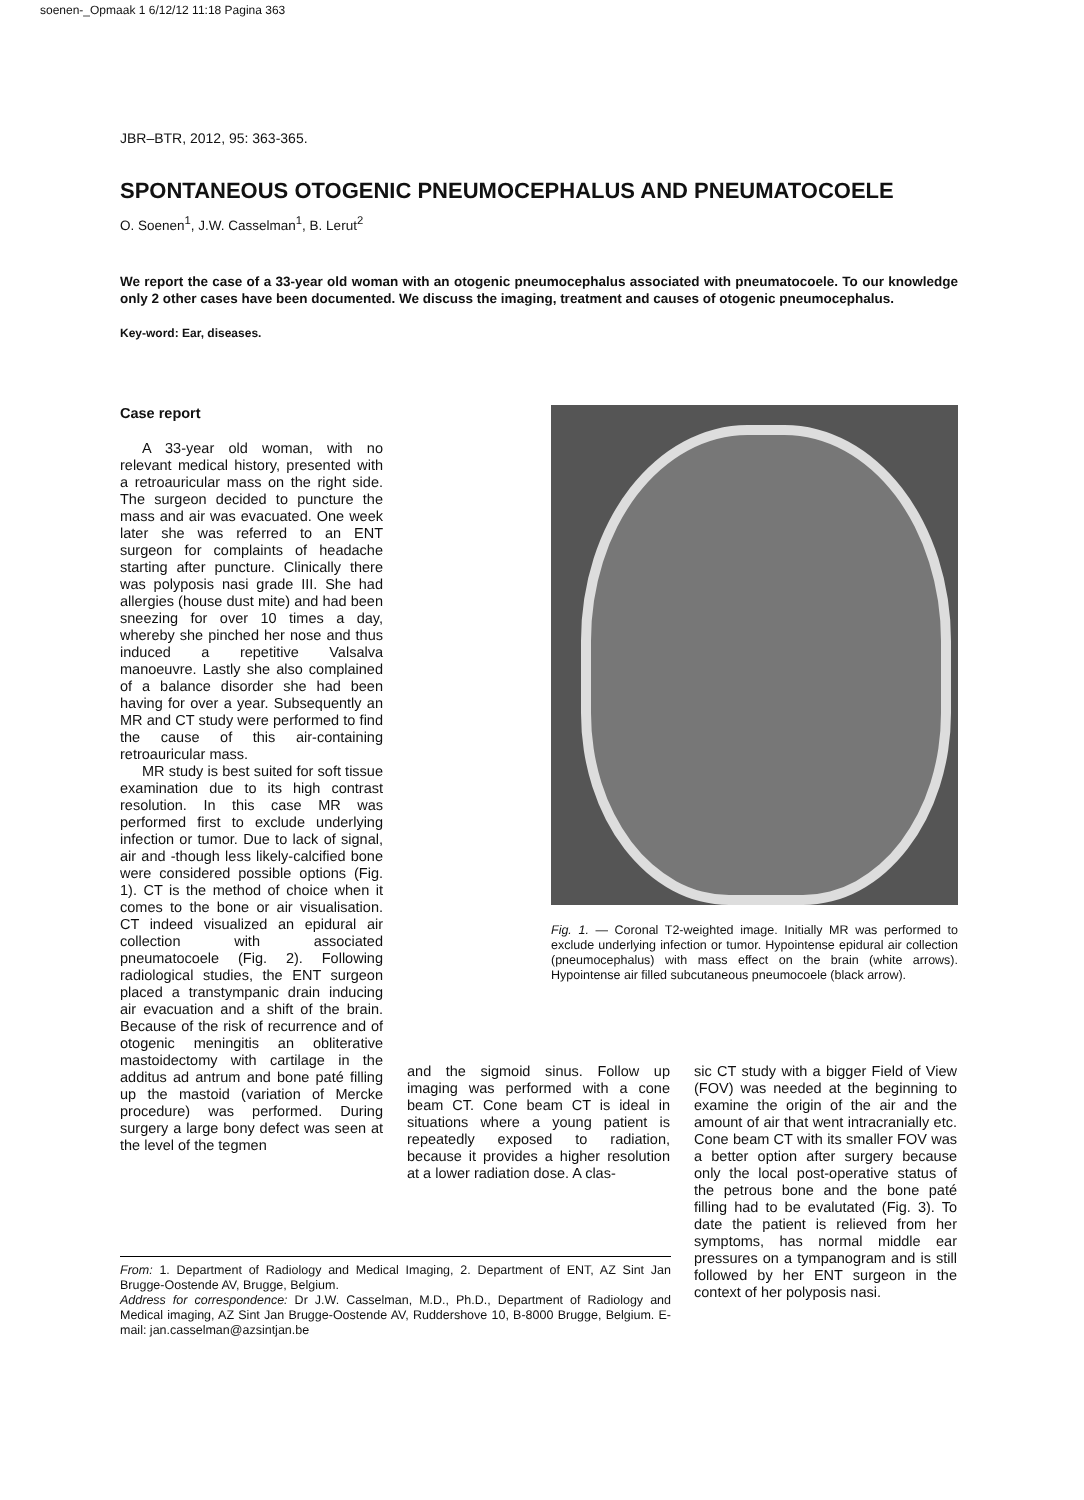soenen-_Opmaak 1 6/12/12 11:18 Pagina 363
JBR–BTR, 2012, 95: 363-365.
SPONTANEOUS OTOGENIC PNEUMOCEPHALUS AND PNEUMATOCOELE
O. Soenen<sup>1</sup>, J.W. Casselman<sup>1</sup>, B. Lerut<sup>2</sup>
We report the case of a 33-year old woman with an otogenic pneumocephalus associated with pneumatocoele. To our knowledge only 2 other cases have been documented. We discuss the imaging, treatment and causes of otogenic pneumocephalus.
Key-word: Ear, diseases.
Case report
A 33-year old woman, with no relevant medical history, presented with a retroauricular mass on the right side. The surgeon decided to puncture the mass and air was evacuated. One week later she was referred to an ENT surgeon for complaints of headache starting after puncture. Clinically there was polyposis nasi grade III. She had allergies (house dust mite) and had been sneezing for over 10 times a day, whereby she pinched her nose and thus induced a repetitive Valsalva manoeuvre. Lastly she also complained of a balance disorder she had been having for over a year. Subsequently an MR and CT study were performed to find the cause of this air-containing retroauricular mass.
MR study is best suited for soft tissue examination due to its high contrast resolution. In this case MR was performed first to exclude underlying infection or tumor. Due to lack of signal, air and -though less likely-calcified bone were considered possible options (Fig. 1). CT is the method of choice when it comes to the bone or air visualisation. CT indeed visualized an epidural air collection with associated pneumatocoele (Fig. 2). Following radiological studies, the ENT surgeon placed a transtympanic drain inducing air evacuation and a shift of the brain. Because of the risk of recurrence and of otogenic meningitis an obliterative mastoidectomy with cartilage in the additus ad antrum and bone paté filling up the mastoid (variation of Mercke procedure) was performed. During surgery a large bony defect was seen at the level of the tegmen
Fig. 1. — Coronal T2-weighted image. Initially MR was performed to exclude underlying infection or tumor. Hypointense epidural air collection (pneumocephalus) with mass effect on the brain (white arrows). Hypointense air filled subcutaneous pneumocoele (black arrow).
and the sigmoid sinus. Follow up imaging was performed with a cone beam CT. Cone beam CT is ideal in situations where a young patient is repeatedly exposed to radiation, because it provides a higher resolution at a lower radiation dose. A clas-
sic CT study with a bigger Field of View (FOV) was needed at the beginning to examine the origin of the air and the amount of air that went intracranially etc. Cone beam CT with its smaller FOV was a better option after surgery because only the local post-operative status of the petrous bone and the bone paté filling had to be evalutated (Fig. 3). To date the patient is relieved from her symptoms, has normal middle ear pressures on a tympanogram and is still followed by her ENT surgeon in the context of her polyposis nasi.
From: 1. Department of Radiology and Medical Imaging, 2. Department of ENT, AZ Sint Jan Brugge-Oostende AV, Brugge, Belgium.
Address for correspondence: Dr J.W. Casselman, M.D., Ph.D., Department of Radiology and Medical imaging, AZ Sint Jan Brugge-Oostende AV, Ruddershove 10, B-8000 Brugge, Belgium. E-mail: jan.casselman@azsintjan.be